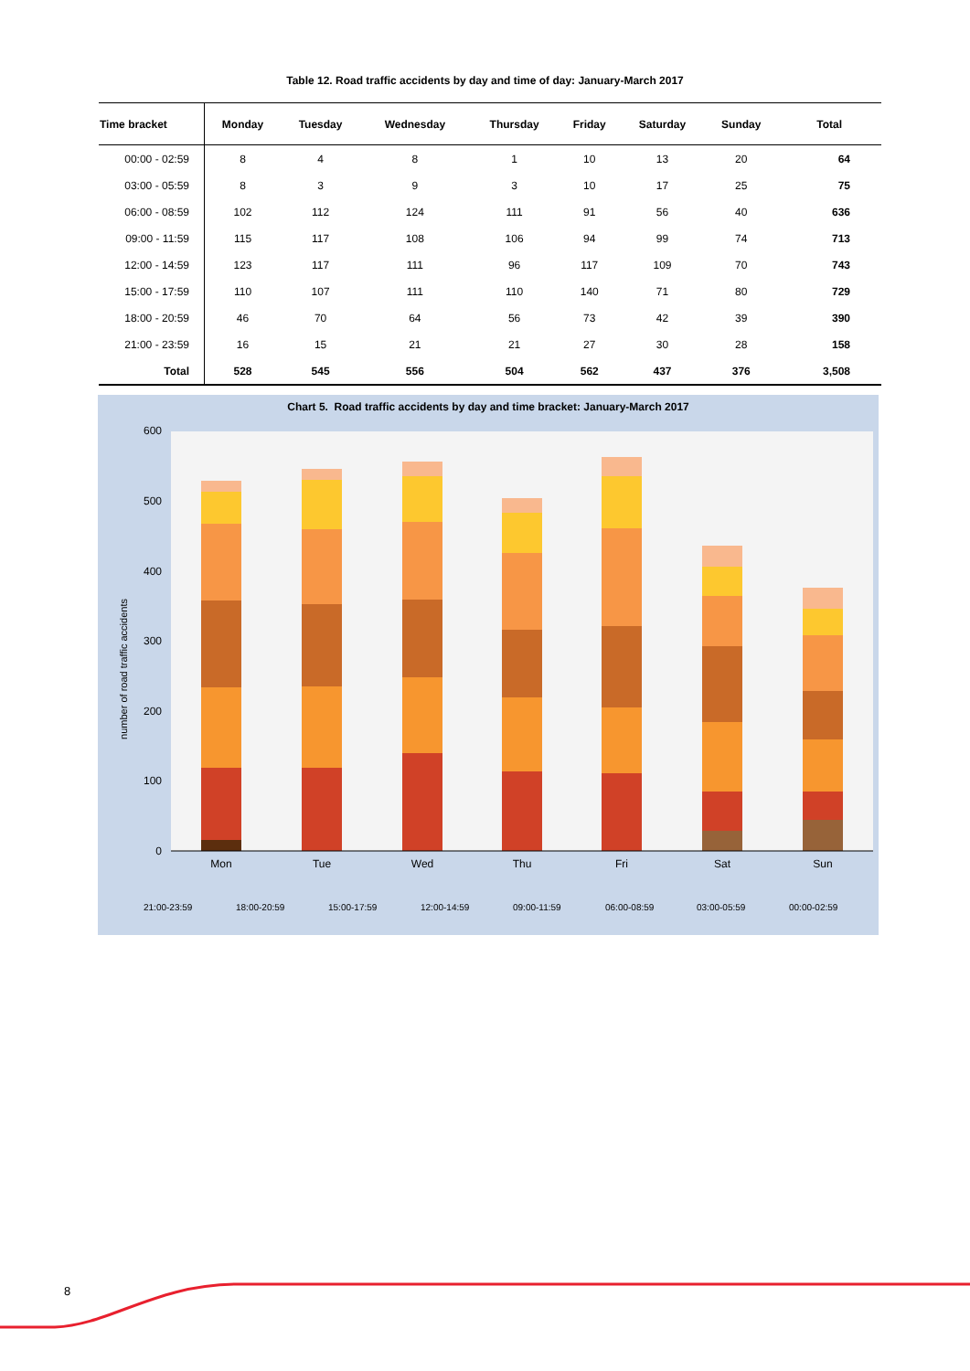Table 12. Road traffic accidents by day and time of day: January-March 2017
| Time bracket | Monday | Tuesday | Wednesday | Thursday | Friday | Saturday | Sunday | Total |
| --- | --- | --- | --- | --- | --- | --- | --- | --- |
| 00:00 - 02:59 | 8 | 4 | 8 | 1 | 10 | 13 | 20 | 64 |
| 03:00 - 05:59 | 8 | 3 | 9 | 3 | 10 | 17 | 25 | 75 |
| 06:00 - 08:59 | 102 | 112 | 124 | 111 | 91 | 56 | 40 | 636 |
| 09:00 - 11:59 | 115 | 117 | 108 | 106 | 94 | 99 | 74 | 713 |
| 12:00 - 14:59 | 123 | 117 | 111 | 96 | 117 | 109 | 70 | 743 |
| 15:00 - 17:59 | 110 | 107 | 111 | 110 | 140 | 71 | 80 | 729 |
| 18:00 - 20:59 | 46 | 70 | 64 | 56 | 73 | 42 | 39 | 390 |
| 21:00 - 23:59 | 16 | 15 | 21 | 21 | 27 | 30 | 28 | 158 |
| Total | 528 | 545 | 556 | 504 | 562 | 437 | 376 | 3,508 |
Chart 5. Road traffic accidents by day and time bracket: January-March 2017
600
500
400
300
200
100
0
number of road traffic accidents
Mon
Tue
Wed
Thu
Fri
Sat
Sun
21:00-23:59
18:00-20:59
15:00-17:59
12:00-14:59
09:00-11:59
06:00-08:59
03:00-05:59
00:00-02:59
8